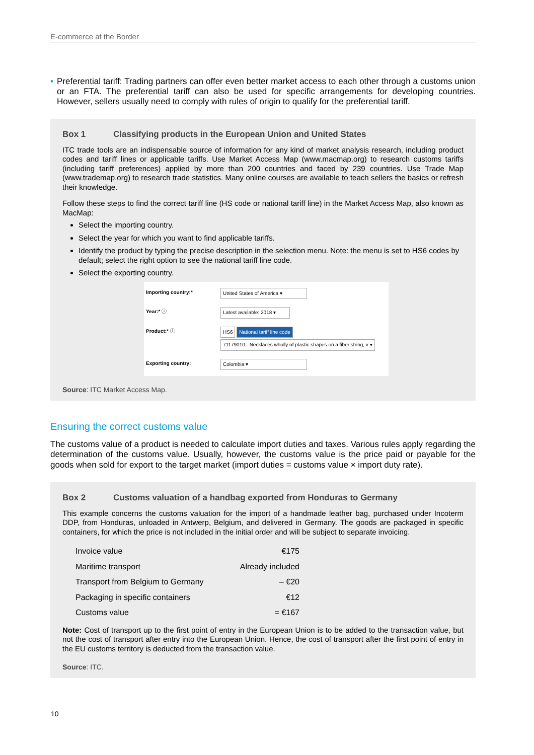E-commerce at the Border
• Preferential tariff: Trading partners can offer even better market access to each other through a customs union or an FTA. The preferential tariff can also be used for specific arrangements for developing countries. However, sellers usually need to comply with rules of origin to qualify for the preferential tariff.
Box 1 Classifying products in the European Union and United States
ITC trade tools are an indispensable source of information for any kind of market analysis research, including product codes and tariff lines or applicable tariffs. Use Market Access Map (www.macmap.org) to research customs tariffs (including tariff preferences) applied by more than 200 countries and faced by 239 countries. Use Trade Map (www.trademap.org) to research trade statistics. Many online courses are available to teach sellers the basics or refresh their knowledge.
Follow these steps to find the correct tariff line (HS code or national tariff line) in the Market Access Map, also known as MacMap:
Select the importing country.
Select the year for which you want to find applicable tariffs.
Identify the product by typing the precise description in the selection menu. Note: the menu is set to HS6 codes by default; select the right option to see the national tariff line code.
Select the exporting country.
| Importing country:* | United States of America ▾ |
| Year:* ⓘ | Latest available: 2018 ▾ |
| Product:* ⓘ | HS6 National tariff line code 71179010 - Necklaces wholly of plastic shapes on a fiber string, v ▾ |
| Exporting country: | Colombia ▾ |
Source: ITC Market Access Map.
Ensuring the correct customs value
The customs value of a product is needed to calculate import duties and taxes. Various rules apply regarding the determination of the customs value. Usually, however, the customs value is the price paid or payable for the goods when sold for export to the target market (import duties = customs value × import duty rate).
Box 2 Customs valuation of a handbag exported from Honduras to Germany
This example concerns the customs valuation for the import of a handmade leather bag, purchased under Incoterm DDP, from Honduras, unloaded in Antwerp, Belgium, and delivered in Germany. The goods are packaged in specific containers, for which the price is not included in the initial order and will be subject to separate invoicing.
| Invoice value | €175 |
| Maritime transport | Already included |
| Transport from Belgium to Germany | – €20 |
| Packaging in specific containers | €12 |
| Customs value | = €167 |
Note: Cost of transport up to the first point of entry in the European Union is to be added to the transaction value, but not the cost of transport after entry into the European Union. Hence, the cost of transport after the first point of entry in the EU customs territory is deducted from the transaction value.
Source: ITC.
10